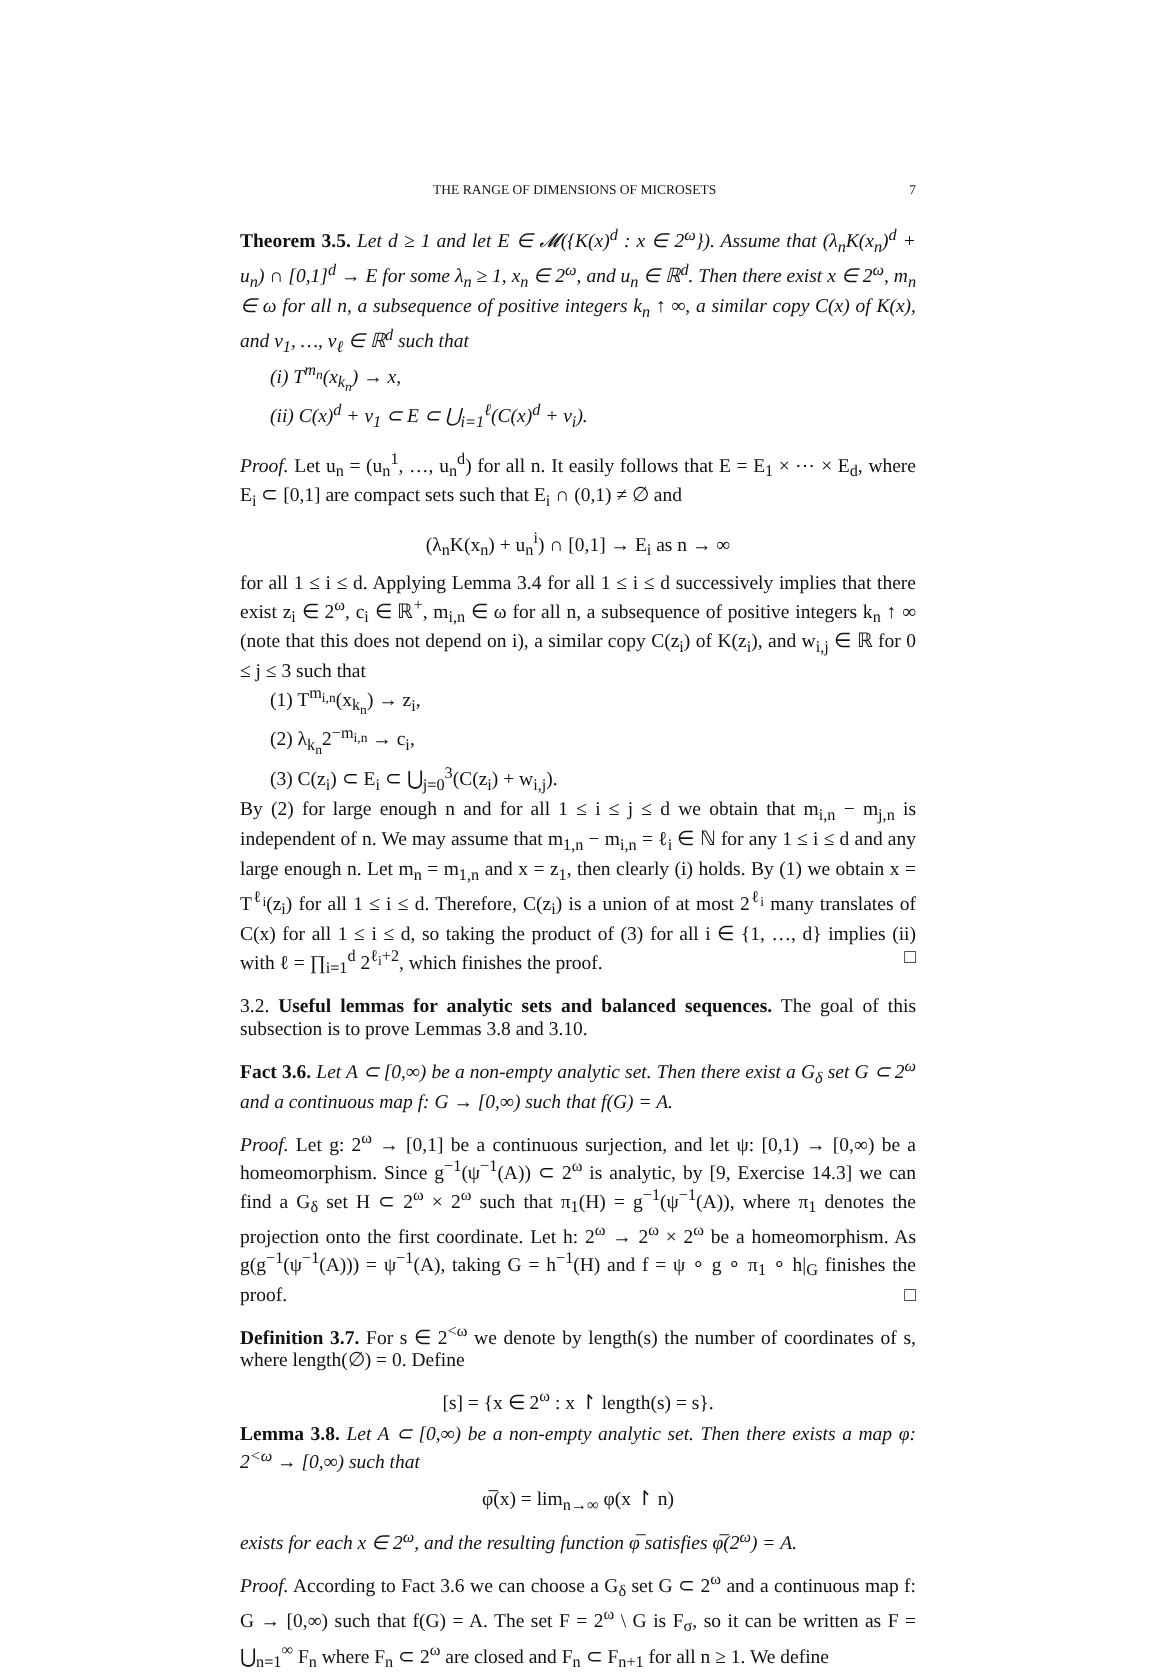THE RANGE OF DIMENSIONS OF MICROSETS 7
Theorem 3.5. Let d ≥ 1 and let E ∈ 𝓜({K(x)<sup>d</sup> : x ∈ 2<sup>ω</sup>}). Assume that (λ<sub>n</sub>K(x<sub>n</sub>)<sup>d</sup> + u<sub>n</sub>) ∩ [0,1]<sup>d</sup> → E for some λ<sub>n</sub> ≥ 1, x<sub>n</sub> ∈ 2<sup>ω</sup>, and u<sub>n</sub> ∈ ℝ<sup>d</sup>. Then there exist x ∈ 2<sup>ω</sup>, m<sub>n</sub> ∈ ω for all n, a subsequence of positive integers k<sub>n</sub> ↑ ∞, a similar copy C(x) of K(x), and v<sub>1</sub>, …, v<sub>ℓ</sub> ∈ ℝ<sup>d</sup> such that
(i) T<sup>m<sub>n</sub></sup>(x<sub>k<sub>n</sub></sub>) → x,
(ii) C(x)<sup>d</sup> + v<sub>1</sub> ⊂ E ⊂ ⋃<sub>i=1</sub><sup>ℓ</sup>(C(x)<sup>d</sup> + v<sub>i</sub>).
Proof. Let u<sub>n</sub> = (u<sub>n</sub><sup>1</sup>, …, u<sub>n</sub><sup>d</sup>) for all n. It easily follows that E = E<sub>1</sub> × ⋯ × E<sub>d</sub>, where E<sub>i</sub> ⊂ [0,1] are compact sets such that E<sub>i</sub> ∩ (0,1) ≠ ∅ and
(λ<sub>n</sub>K(x<sub>n</sub>) + u<sub>n</sub><sup>i</sup>) ∩ [0,1] → E<sub>i</sub> as n → ∞
for all 1 ≤ i ≤ d. Applying Lemma 3.4 for all 1 ≤ i ≤ d successively implies that there exist z<sub>i</sub> ∈ 2<sup>ω</sup>, c<sub>i</sub> ∈ ℝ<sup>+</sup>, m<sub>i,n</sub> ∈ ω for all n, a subsequence of positive integers k<sub>n</sub> ↑ ∞ (note that this does not depend on i), a similar copy C(z<sub>i</sub>) of K(z<sub>i</sub>), and w<sub>i,j</sub> ∈ ℝ for 0 ≤ j ≤ 3 such that
(1) T<sup>m<sub>i,n</sub></sup>(x<sub>k<sub>n</sub></sub>) → z<sub>i</sub>,
(2) λ<sub>k<sub>n</sub></sub>2<sup>−m<sub>i,n</sub></sup> → c<sub>i</sub>,
(3) C(z<sub>i</sub>) ⊂ E<sub>i</sub> ⊂ ⋃<sub>j=0</sub><sup>3</sup>(C(z<sub>i</sub>) + w<sub>i,j</sub>).
By (2) for large enough n and for all 1 ≤ i ≤ j ≤ d we obtain that m<sub>i,n</sub> − m<sub>j,n</sub> is independent of n. We may assume that m<sub>1,n</sub> − m<sub>i,n</sub> = ℓ<sub>i</sub> ∈ ℕ for any 1 ≤ i ≤ d and any large enough n. Let m<sub>n</sub> = m<sub>1,n</sub> and x = z<sub>1</sub>, then clearly (i) holds. By (1) we obtain x = T<sup>ℓ<sub>i</sub></sup>(z<sub>i</sub>) for all 1 ≤ i ≤ d. Therefore, C(z<sub>i</sub>) is a union of at most 2<sup>ℓ<sub>i</sub></sup> many translates of C(x) for all 1 ≤ i ≤ d, so taking the product of (3) for all i ∈ {1, …, d} implies (ii) with ℓ = ∏<sub>i=1</sub><sup>d</sup> 2<sup>ℓ<sub>i</sub>+2</sup>, which finishes the proof. □
3.2. Useful lemmas for analytic sets and balanced sequences. The goal of this subsection is to prove Lemmas 3.8 and 3.10.
Fact 3.6. Let A ⊂ [0,∞) be a non-empty analytic set. Then there exist a G<sub>δ</sub> set G ⊂ 2<sup>ω</sup> and a continuous map f: G → [0,∞) such that f(G) = A.
Proof. Let g: 2<sup>ω</sup> → [0,1] be a continuous surjection, and let ψ: [0,1) → [0,∞) be a homeomorphism. Since g<sup>−1</sup>(ψ<sup>−1</sup>(A)) ⊂ 2<sup>ω</sup> is analytic, by [9, Exercise 14.3] we can find a G<sub>δ</sub> set H ⊂ 2<sup>ω</sup> × 2<sup>ω</sup> such that π<sub>1</sub>(H) = g<sup>−1</sup>(ψ<sup>−1</sup>(A)), where π<sub>1</sub> denotes the projection onto the first coordinate. Let h: 2<sup>ω</sup> → 2<sup>ω</sup> × 2<sup>ω</sup> be a homeomorphism. As g(g<sup>−1</sup>(ψ<sup>−1</sup>(A))) = ψ<sup>−1</sup>(A), taking G = h<sup>−1</sup>(H) and f = ψ ∘ g ∘ π<sub>1</sub> ∘ h|<sub>G</sub> finishes the proof. □
Definition 3.7. For s ∈ 2<sup><ω</sup> we denote by length(s) the number of coordinates of s, where length(∅) = 0. Define
[s] = {x ∈ 2<sup>ω</sup> : x ↾ length(s) = s}.
Lemma 3.8. Let A ⊂ [0,∞) be a non-empty analytic set. Then there exists a map φ: 2<sup><ω</sup> → [0,∞) such that
φ̅(x) = lim<sub>n→∞</sub> φ(x ↾ n)
exists for each x ∈ 2<sup>ω</sup>, and the resulting function φ̅ satisfies φ̅(2<sup>ω</sup>) = A.
Proof. According to Fact 3.6 we can choose a G<sub>δ</sub> set G ⊂ 2<sup>ω</sup> and a continuous map f: G → [0,∞) such that f(G) = A. The set F = 2<sup>ω</sup> \ G is F<sub>σ</sub>, so it can be written as F = ⋃<sub>n=1</sub><sup>∞</sup> F<sub>n</sub> where F<sub>n</sub> ⊂ 2<sup>ω</sup> are closed and F<sub>n</sub> ⊂ F<sub>n+1</sub> for all n ≥ 1. We define